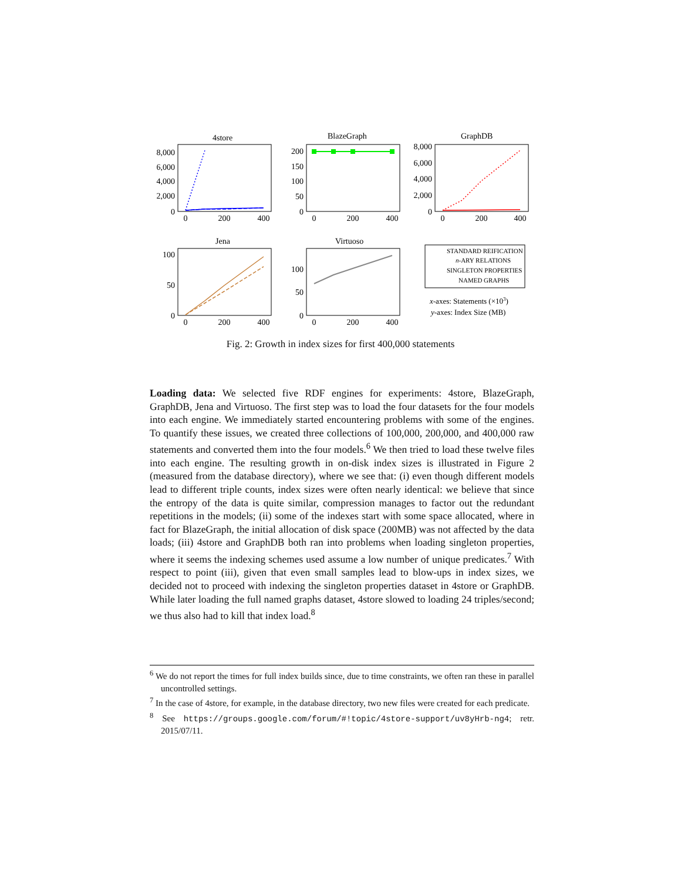4store
BlazeGraph
GraphDB
Jena
Virtuoso
8,000
6,000
4,000
2,000
0
200
150
100
50
0
8,000
6,000
4,000
2,000
0
100
50
0
100
50
0
0
200
400
0
200
400
0
200
400
0
200
400
0
200
400
STANDARD REIFICATION
n-ARY RELATIONS
SINGLETON PROPERTIES
NAMED GRAPHS
x-axes: Statements (×103)
y-axes: Index Size (MB)
Fig. 2: Growth in index sizes for first 400,000 statements
Loading data: We selected five RDF engines for experiments: 4store, BlazeGraph, GraphDB, Jena and Virtuoso. The first step was to load the four datasets for the four models into each engine. We immediately started encountering problems with some of the engines. To quantify these issues, we created three collections of 100,000, 200,000, and 400,000 raw statements and converted them into the four models.<sup>6</sup> We then tried to load these twelve files into each engine. The resulting growth in on-disk index sizes is illustrated in Figure 2 (measured from the database directory), where we see that: (i) even though different models lead to different triple counts, index sizes were often nearly identical: we believe that since the entropy of the data is quite similar, compression manages to factor out the redundant repetitions in the models; (ii) some of the indexes start with some space allocated, where in fact for BlazeGraph, the initial allocation of disk space (200MB) was not affected by the data loads; (iii) 4store and GraphDB both ran into problems when loading singleton properties, where it seems the indexing schemes used assume a low number of unique predicates.<sup>7</sup> With respect to point (iii), given that even small samples lead to blow-ups in index sizes, we decided not to proceed with indexing the singleton properties dataset in 4store or GraphDB. While later loading the full named graphs dataset, 4store slowed to loading 24 triples/second; we thus also had to kill that index load.<sup>8</sup>
<sup>6</sup> We do not report the times for full index builds since, due to time constraints, we often ran these in parallel uncontrolled settings.
<sup>7</sup> In the case of 4store, for example, in the database directory, two new files were created for each predicate.
<sup>8</sup> See https://groups.google.com/forum/#!topic/4store-support/uv8yHrb-ng4; retr. 2015/07/11.